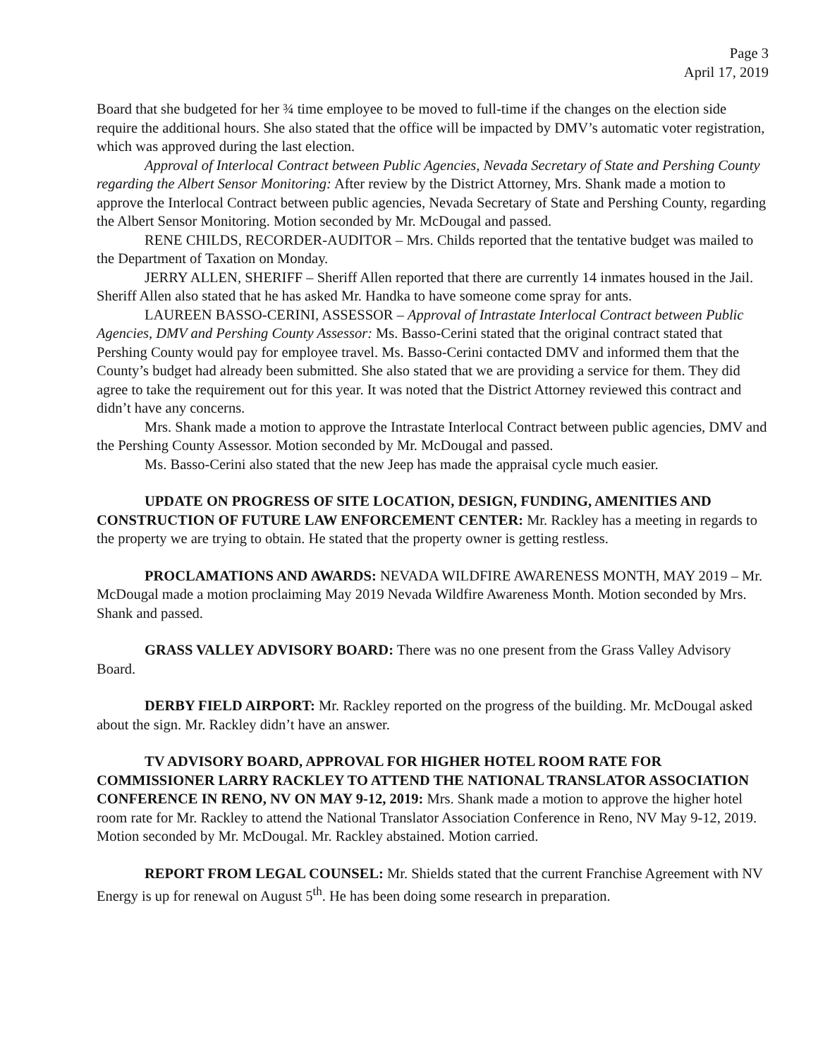Page 3
April 17, 2019
Board that she budgeted for her ¾ time employee to be moved to full-time if the changes on the election side require the additional hours. She also stated that the office will be impacted by DMV’s automatic voter registration, which was approved during the last election.
Approval of Interlocal Contract between Public Agencies, Nevada Secretary of State and Pershing County regarding the Albert Sensor Monitoring: After review by the District Attorney, Mrs. Shank made a motion to approve the Interlocal Contract between public agencies, Nevada Secretary of State and Pershing County, regarding the Albert Sensor Monitoring. Motion seconded by Mr. McDougal and passed.
RENE CHILDS, RECORDER-AUDITOR – Mrs. Childs reported that the tentative budget was mailed to the Department of Taxation on Monday.
JERRY ALLEN, SHERIFF – Sheriff Allen reported that there are currently 14 inmates housed in the Jail. Sheriff Allen also stated that he has asked Mr. Handka to have someone come spray for ants.
LAUREEN BASSO-CERINI, ASSESSOR – Approval of Intrastate Interlocal Contract between Public Agencies, DMV and Pershing County Assessor: Ms. Basso-Cerini stated that the original contract stated that Pershing County would pay for employee travel. Ms. Basso-Cerini contacted DMV and informed them that the County’s budget had already been submitted. She also stated that we are providing a service for them. They did agree to take the requirement out for this year. It was noted that the District Attorney reviewed this contract and didn’t have any concerns.
Mrs. Shank made a motion to approve the Intrastate Interlocal Contract between public agencies, DMV and the Pershing County Assessor. Motion seconded by Mr. McDougal and passed.
Ms. Basso-Cerini also stated that the new Jeep has made the appraisal cycle much easier.
UPDATE ON PROGRESS OF SITE LOCATION, DESIGN, FUNDING, AMENITIES AND CONSTRUCTION OF FUTURE LAW ENFORCEMENT CENTER: Mr. Rackley has a meeting in regards to the property we are trying to obtain. He stated that the property owner is getting restless.
PROCLAMATIONS AND AWARDS: NEVADA WILDFIRE AWARENESS MONTH, MAY 2019 – Mr. McDougal made a motion proclaiming May 2019 Nevada Wildfire Awareness Month. Motion seconded by Mrs. Shank and passed.
GRASS VALLEY ADVISORY BOARD: There was no one present from the Grass Valley Advisory Board.
DERBY FIELD AIRPORT: Mr. Rackley reported on the progress of the building. Mr. McDougal asked about the sign. Mr. Rackley didn’t have an answer.
TV ADVISORY BOARD, APPROVAL FOR HIGHER HOTEL ROOM RATE FOR COMMISSIONER LARRY RACKLEY TO ATTEND THE NATIONAL TRANSLATOR ASSOCIATION CONFERENCE IN RENO, NV ON MAY 9-12, 2019: Mrs. Shank made a motion to approve the higher hotel room rate for Mr. Rackley to attend the National Translator Association Conference in Reno, NV May 9-12, 2019. Motion seconded by Mr. McDougal. Mr. Rackley abstained. Motion carried.
REPORT FROM LEGAL COUNSEL: Mr. Shields stated that the current Franchise Agreement with NV Energy is up for renewal on August 5<sup>th</sup>. He has been doing some research in preparation.